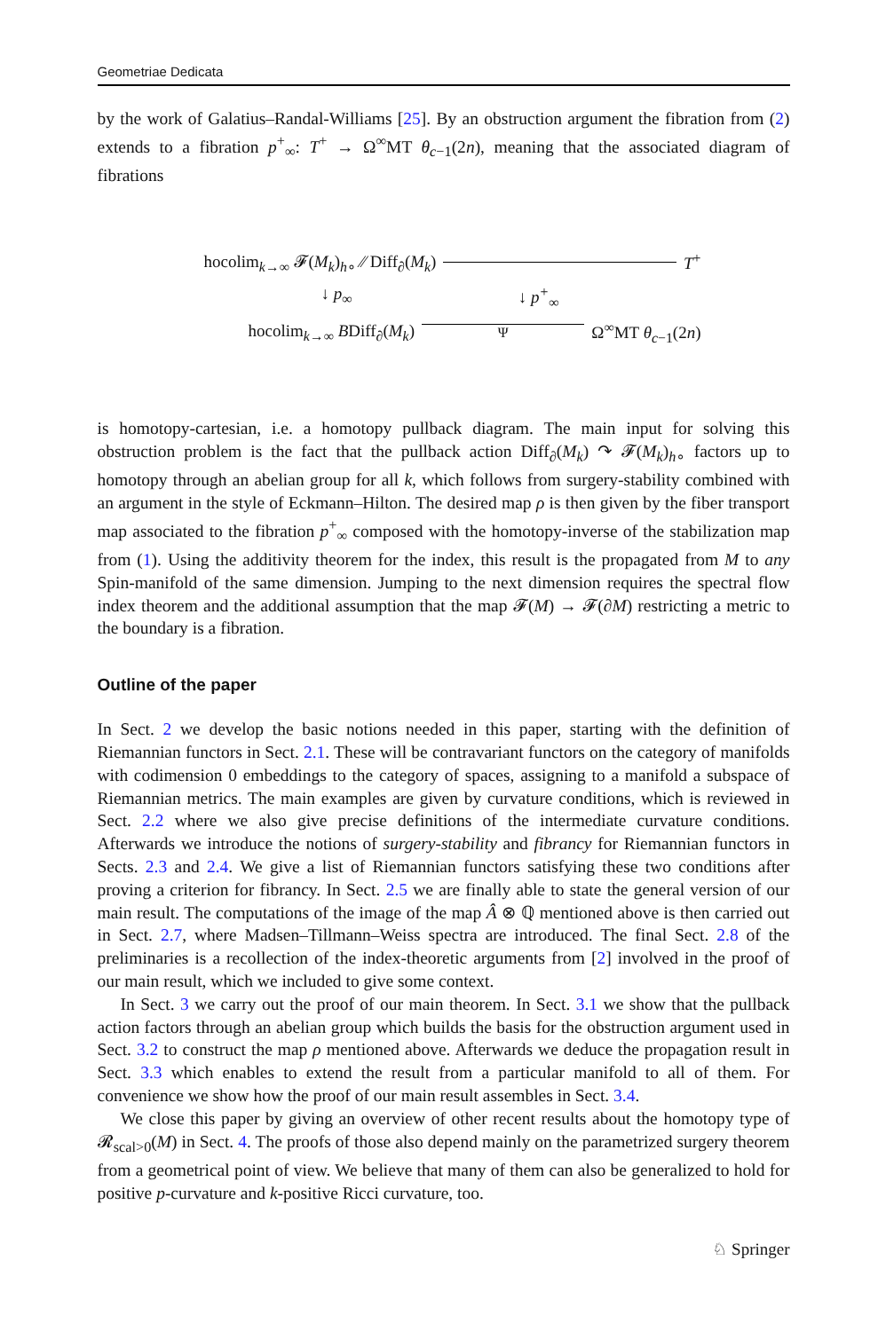Geometriae Dedicata
by the work of Galatius–Randal-Williams [25]. By an obstruction argument the fibration from (2) extends to a fibration p<sup>+</sup><sub>∞</sub>: T<sup>+</sup> → Ω<sup>∞</sup>MT θ<sub>c−1</sub>(2n), meaning that the associated diagram of fibrations
hocolim<sub>k→∞</sub> 𝓕(M<sub>k</sub>)<sub>h∘</sub> ∕∕ Diff<sub>∂</sub>(M<sub>k</sub>) T<sup>+</sup>
↓ p<sub>∞</sub> ↓ p<sup>+</sup><sub>∞</sub>
hocolim<sub>k→∞</sub> BDiff<sub>∂</sub>(M<sub>k</sub>) Ψ Ω<sup>∞</sup>MT θ<sub>c−1</sub>(2n)
is homotopy-cartesian, i.e. a homotopy pullback diagram. The main input for solving this obstruction problem is the fact that the pullback action Diff<sub>∂</sub>(M<sub>k</sub>) ↷ 𝓕(M<sub>k</sub>)<sub>h∘</sub> factors up to homotopy through an abelian group for all k, which follows from surgery-stability combined with an argument in the style of Eckmann–Hilton. The desired map ρ is then given by the fiber transport map associated to the fibration p<sup>+</sup><sub>∞</sub> composed with the homotopy-inverse of the stabilization map from (1). Using the additivity theorem for the index, this result is the propagated from M to any Spin-manifold of the same dimension. Jumping to the next dimension requires the spectral flow index theorem and the additional assumption that the map 𝓕(M) → 𝓕(∂M) restricting a metric to the boundary is a fibration.
Outline of the paper
In Sect. 2 we develop the basic notions needed in this paper, starting with the definition of Riemannian functors in Sect. 2.1. These will be contravariant functors on the category of manifolds with codimension 0 embeddings to the category of spaces, assigning to a manifold a subspace of Riemannian metrics. The main examples are given by curvature conditions, which is reviewed in Sect. 2.2 where we also give precise definitions of the intermediate curvature conditions. Afterwards we introduce the notions of surgery-stability and fibrancy for Riemannian functors in Sects. 2.3 and 2.4. We give a list of Riemannian functors satisfying these two conditions after proving a criterion for fibrancy. In Sect. 2.5 we are finally able to state the general version of our main result. The computations of the image of the map Â ⊗ ℚ mentioned above is then carried out in Sect. 2.7, where Madsen–Tillmann–Weiss spectra are introduced. The final Sect. 2.8 of the preliminaries is a recollection of the index-theoretic arguments from [2] involved in the proof of our main result, which we included to give some context.
In Sect. 3 we carry out the proof of our main theorem. In Sect. 3.1 we show that the pullback action factors through an abelian group which builds the basis for the obstruction argument used in Sect. 3.2 to construct the map ρ mentioned above. Afterwards we deduce the propagation result in Sect. 3.3 which enables to extend the result from a particular manifold to all of them. For convenience we show how the proof of our main result assembles in Sect. 3.4.
We close this paper by giving an overview of other recent results about the homotopy type of 𝓡<sub>scal>0</sub>(M) in Sect. 4. The proofs of those also depend mainly on the parametrized surgery theorem from a geometrical point of view. We believe that many of them can also be generalized to hold for positive p-curvature and k-positive Ricci curvature, too.
♘ Springer